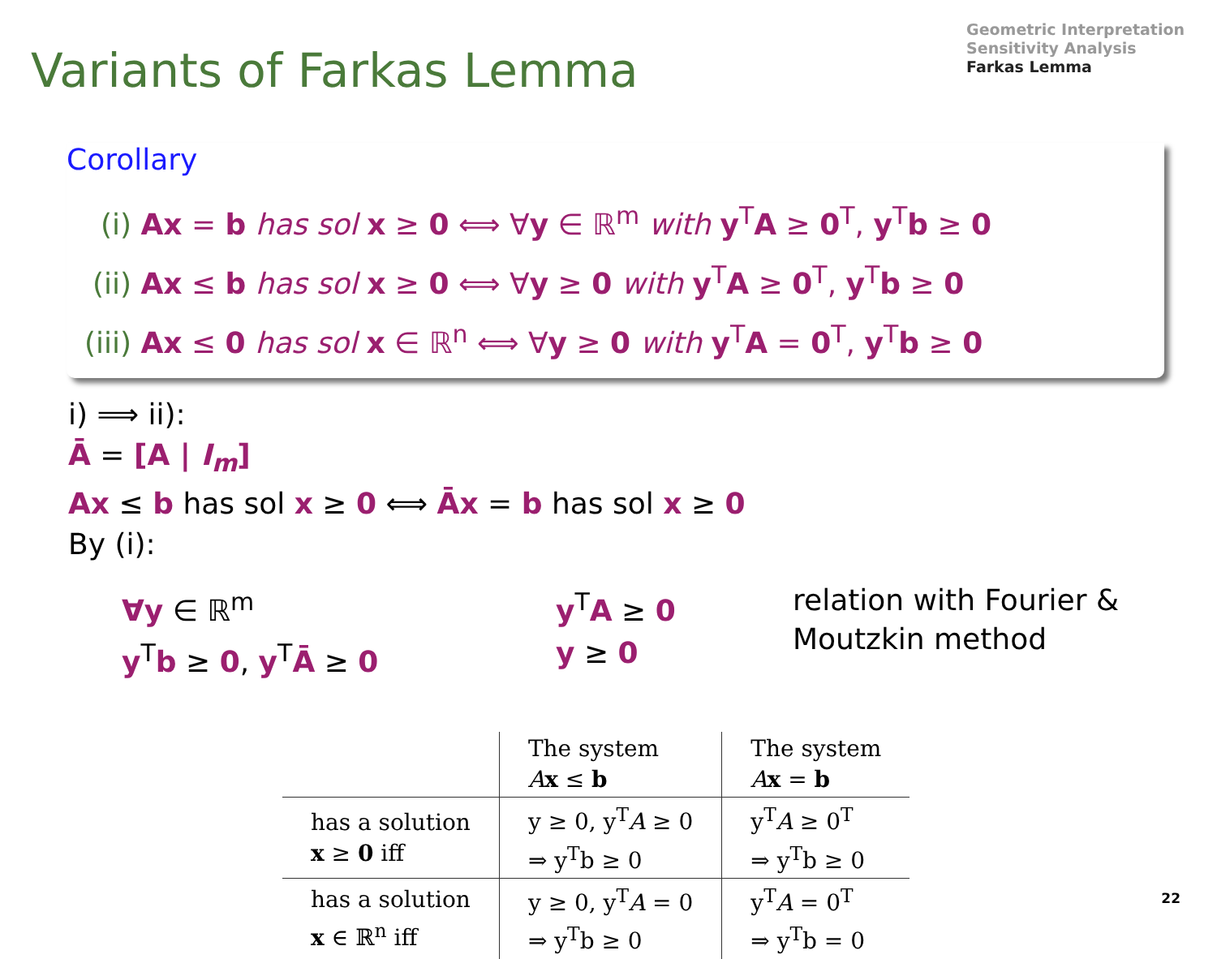Variants of Farkas Lemma
Geometric Interpretation
Sensitivity Analysis
Farkas Lemma
Corollary
(i) Ax = b has sol x ≥ 0 ⟺ ∀y ∈ ℝ<sup>m</sup> with y<sup>T</sup>A ≥ 0<sup>T</sup>, y<sup>T</sup>b ≥ 0
(ii) Ax ≤ b has sol x ≥ 0 ⟺ ∀y ≥ 0 with y<sup>T</sup>A ≥ 0<sup>T</sup>, y<sup>T</sup>b ≥ 0
(iii) Ax ≤ 0 has sol x ∈ ℝ<sup>n</sup> ⟺ ∀y ≥ 0 with y<sup>T</sup>A = 0<sup>T</sup>, y<sup>T</sup>b ≥ 0
i) ⟹ ii):
Ā = [A | I<sub>m</sub>]
Ax ≤ b has sol x ≥ 0 ⟺ Āx = b has sol x ≥ 0
By (i):
∀y ∈ ℝ<sup>m</sup>
y<sup>T</sup>b ≥ 0, y<sup>T</sup>Ā ≥ 0
y<sup>T</sup>A ≥ 0
y ≥ 0
relation with Fourier &
Moutzkin method
| | The system A x ≤ b | The system A x = b |
| --- | --- | --- |
| has a solution x ≥ 0 iff | y ≥ 0, y<sup>T</sup> A ≥ 0 ⇒ y<sup>T</sup>b ≥ 0 | y<sup>T</sup> A ≥ 0<sup>T</sup> ⇒ y<sup>T</sup>b ≥ 0 |
| has a solution x ∈ ℝ<sup>n</sup> iff | y ≥ 0, y<sup>T</sup> A = 0 ⇒ y<sup>T</sup>b ≥ 0 | y<sup>T</sup> A = 0<sup>T</sup> ⇒ y<sup>T</sup>b = 0 |
22